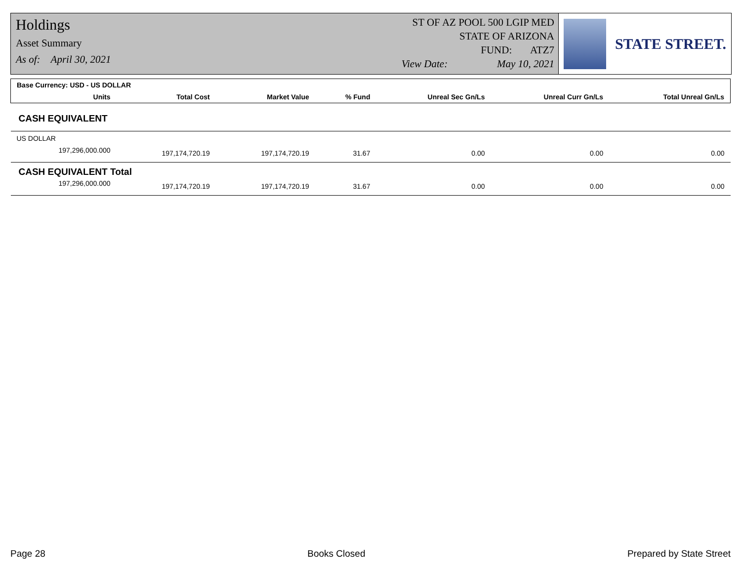Holdings
Asset Summary
As of: April 30, 2021
ST OF AZ POOL 500 LGIP MED
STATE OF ARIZONA
FUND: ATZ7
View Date: May 10, 2021
STATE STREET.
| Base Currency: USD - US DOLLAR | | | | | | |
| Units | Total Cost | Market Value | % Fund | Unreal Sec Gn/Ls | Unreal Curr Gn/Ls | Total Unreal Gn/Ls |
| CASH EQUIVALENT | | | | | | |
| US DOLLAR | | | | | | |
| 197,296,000.000 | 197,174,720.19 | 197,174,720.19 | 31.67 | 0.00 | 0.00 | 0.00 |
| CASH EQUIVALENT Total | | | | | | |
| 197,296,000.000 | 197,174,720.19 | 197,174,720.19 | 31.67 | 0.00 | 0.00 | 0.00 |
Page 28 Books Closed Prepared by State Street